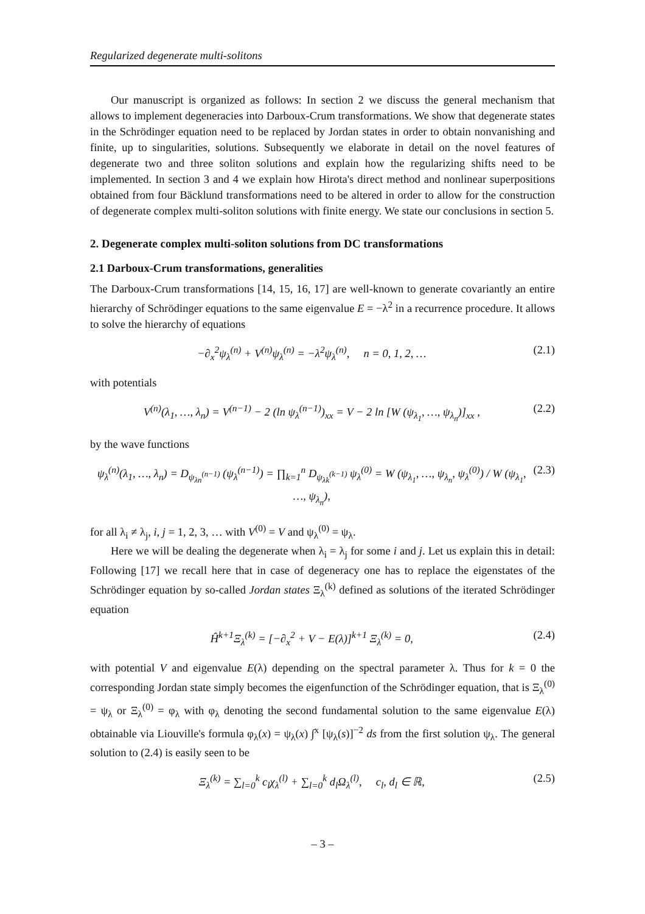Regularized degenerate multi-solitons
Our manuscript is organized as follows: In section 2 we discuss the general mechanism that allows to implement degeneracies into Darboux-Crum transformations. We show that degenerate states in the Schrödinger equation need to be replaced by Jordan states in order to obtain nonvanishing and finite, up to singularities, solutions. Subsequently we elaborate in detail on the novel features of degenerate two and three soliton solutions and explain how the regularizing shifts need to be implemented. In section 3 and 4 we explain how Hirota's direct method and nonlinear superpositions obtained from four Bäcklund transformations need to be altered in order to allow for the construction of degenerate complex multi-soliton solutions with finite energy. We state our conclusions in section 5.
2. Degenerate complex multi-soliton solutions from DC transformations
2.1 Darboux-Crum transformations, generalities
The Darboux-Crum transformations [14, 15, 16, 17] are well-known to generate covariantly an entire hierarchy of Schrödinger equations to the same eigenvalue E = −λ<sup>2</sup> in a recurrence procedure. It allows to solve the hierarchy of equations
−∂<sub>x</sub><sup>2</sup>ψ<sub>λ</sub><sup>(n)</sup> + V<sup>(n)</sup>ψ<sub>λ</sub><sup>(n)</sup> = −λ<sup>2</sup>ψ<sub>λ</sub><sup>(n)</sup>, n = 0, 1, 2, … (2.1)
with potentials
V<sup>(n)</sup>(λ<sub>1</sub>, …, λ<sub>n</sub>) = V<sup>(n−1)</sup> − 2 (ln ψ<sub>λ</sub><sup>(n−1)</sup>)<sub>xx</sub> = V − 2 ln [W (ψ<sub>λ<sub>1</sub></sub>, …, ψ<sub>λ<sub>n</sub></sub>)]<sub>xx</sub> , (2.2)
by the wave functions
ψ<sub>λ</sub><sup>(n)</sup>(λ<sub>1</sub>, …, λ<sub>n</sub>) = D<sub>ψ<sub>λn</sub><sup>(n−1)</sup></sub> (ψ<sub>λ</sub><sup>(n−1)</sup>) = ∏<sub>k=1</sub><sup>n</sup> D<sub>ψ<sub>λk</sub><sup>(k−1)</sup></sub> ψ<sub>λ</sub><sup>(0)</sup> = W (ψ<sub>λ<sub>1</sub></sub>, …, ψ<sub>λ<sub>n</sub></sub>, ψ<sub>λ</sub><sup>(0)</sup>) / W (ψ<sub>λ<sub>1</sub></sub>, …, ψ<sub>λ<sub>n</sub></sub>), (2.3)
for all λ<sub>i</sub> ≠ λ<sub>j</sub>, i, j = 1, 2, 3, … with V<sup>(0)</sup> = V and ψ<sub>λ</sub><sup>(0)</sup> = ψ<sub>λ</sub>.
Here we will be dealing the degenerate when λ<sub>i</sub> = λ<sub>j</sub> for some i and j. Let us explain this in detail: Following [17] we recall here that in case of degeneracy one has to replace the eigenstates of the Schrödinger equation by so-called Jordan states Ξ<sub>λ</sub><sup>(k)</sup> defined as solutions of the iterated Schrödinger equation
Ĥ<sup>k+1</sup>Ξ<sub>λ</sub><sup>(k)</sup> = [−∂<sub>x</sub><sup>2</sup> + V − E(λ)]<sup>k+1</sup> Ξ<sub>λ</sub><sup>(k)</sup> = 0, (2.4)
with potential V and eigenvalue E(λ) depending on the spectral parameter λ. Thus for k = 0 the corresponding Jordan state simply becomes the eigenfunction of the Schrödinger equation, that is Ξ<sub>λ</sub><sup>(0)</sup> = ψ<sub>λ</sub> or Ξ<sub>λ</sub><sup>(0)</sup> = φ<sub>λ</sub> with φ<sub>λ</sub> denoting the second fundamental solution to the same eigenvalue E(λ) obtainable via Liouville's formula φ<sub>λ</sub>(x) = ψ<sub>λ</sub>(x) ∫<sup>x</sup> [ψ<sub>λ</sub>(s)]<sup>−2</sup> ds from the first solution ψ<sub>λ</sub>. The general solution to (2.4) is easily seen to be
Ξ<sub>λ</sub><sup>(k)</sup> = ∑<sub>l=0</sub><sup>k</sup> c<sub>l</sub>χ<sub>λ</sub><sup>(l)</sup> + ∑<sub>l=0</sub><sup>k</sup> d<sub>l</sub>Ω<sub>λ</sub><sup>(l)</sup>, c<sub>l</sub>, d<sub>l</sub> ∈ ℝ, (2.5)
– 3 –